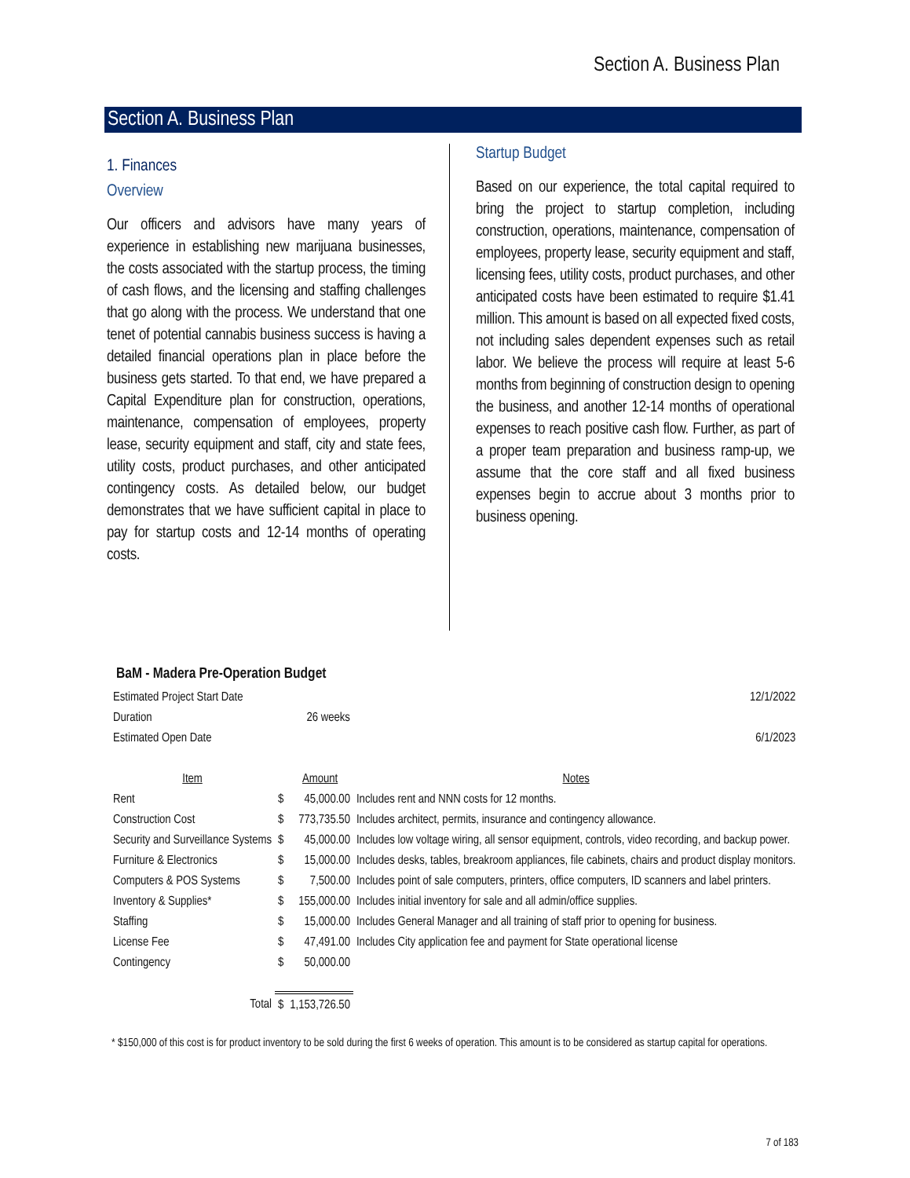Section A. Business Plan
Section A. Business Plan
1. Finances
Overview
Our officers and advisors have many years of experience in establishing new marijuana businesses, the costs associated with the startup process, the timing of cash flows, and the licensing and staffing challenges that go along with the process. We understand that one tenet of potential cannabis business success is having a detailed financial operations plan in place before the business gets started. To that end, we have prepared a Capital Expenditure plan for construction, operations, maintenance, compensation of employees, property lease, security equipment and staff, city and state fees, utility costs, product purchases, and other anticipated contingency costs. As detailed below, our budget demonstrates that we have sufficient capital in place to pay for startup costs and 12-14 months of operating costs.
Startup Budget
Based on our experience, the total capital required to bring the project to startup completion, including construction, operations, maintenance, compensation of employees, property lease, security equipment and staff, licensing fees, utility costs, product purchases, and other anticipated costs have been estimated to require $1.41 million. This amount is based on all expected fixed costs, not including sales dependent expenses such as retail labor. We believe the process will require at least 5-6 months from beginning of construction design to opening the business, and another 12-14 months of operational expenses to reach positive cash flow. Further, as part of a proper team preparation and business ramp-up, we assume that the core staff and all fixed business expenses begin to accrue about 3 months prior to business opening.
BaM - Madera Pre-Operation Budget
| Estimated Project Start Date | | 12/1/2022 | |
| Duration | | 26 weeks | |
| Estimated Open Date | | 6/1/2023 | |
| Item | | Amount | Notes |
| Rent | $ | 45,000.00 | Includes rent and NNN costs for 12 months. |
| Construction Cost | $ | 773,735.50 | Includes architect, permits, insurance and contingency allowance. |
| Security and Surveillance Systems | $ | 45,000.00 | Includes low voltage wiring, all sensor equipment, controls, video recording, and backup power. |
| Furniture & Electronics | $ | 15,000.00 | Includes desks, tables, breakroom appliances, file cabinets, chairs and product display monitors. |
| Computers & POS Systems | $ | 7,500.00 | Includes point of sale computers, printers, office computers, ID scanners and label printers. |
| Inventory & Supplies* | $ | 155,000.00 | Includes initial inventory for sale and all admin/office supplies. |
| Staffing | $ | 15,000.00 | Includes General Manager and all training of staff prior to opening for business. |
| License Fee | $ | 47,491.00 | Includes City application fee and payment for State operational license |
| Contingency | $ | 50,000.00 | |
| Total | $ | 1,153,726.50 | |
* $150,000 of this cost is for product inventory to be sold during the first 6 weeks of operation. This amount is to be considered as startup capital for operations.
7 of 183